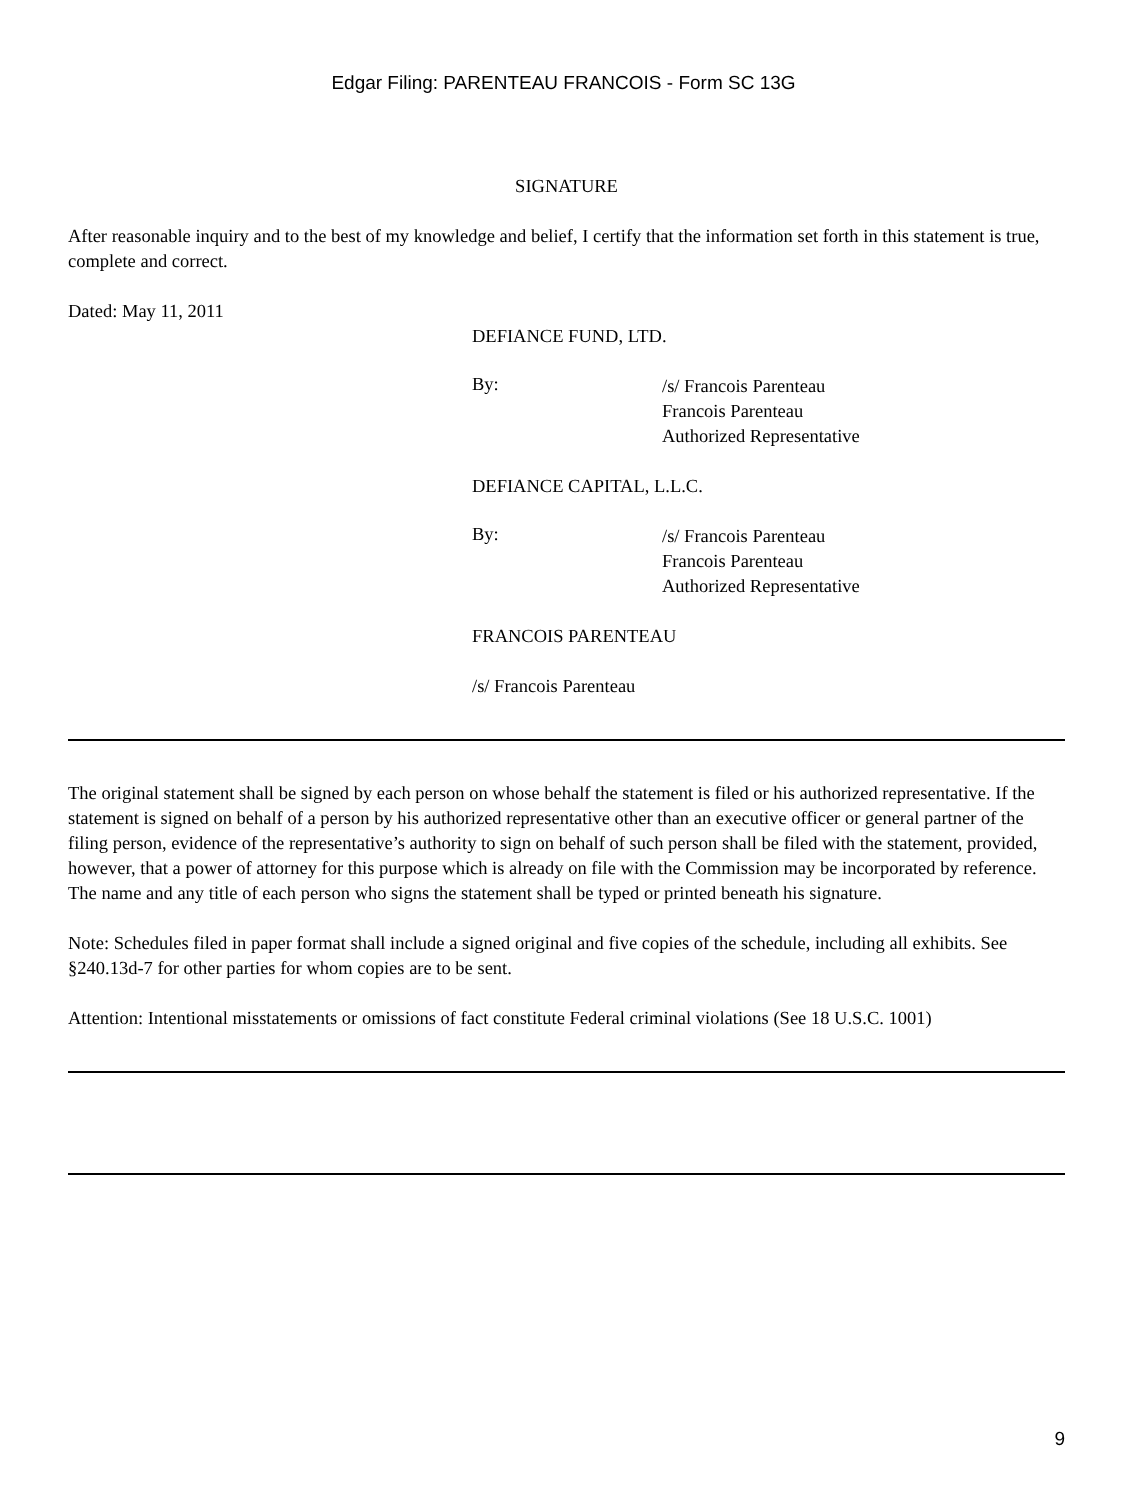Edgar Filing: PARENTEAU FRANCOIS - Form SC 13G
SIGNATURE
After reasonable inquiry and to the best of my knowledge and belief, I certify that the information set forth in this statement is true, complete and correct.
Dated: May 11, 2011
DEFIANCE FUND, LTD.
By:
/s/ Francois Parenteau
Francois Parenteau
Authorized Representative
DEFIANCE CAPITAL, L.L.C.
By:
/s/ Francois Parenteau
Francois Parenteau
Authorized Representative
FRANCOIS PARENTEAU
/s/ Francois Parenteau
The original statement shall be signed by each person on whose behalf the statement is filed or his authorized representative. If the statement is signed on behalf of a person by his authorized representative other than an executive officer or general partner of the filing person, evidence of the representative’s authority to sign on behalf of such person shall be filed with the statement, provided, however, that a power of attorney for this purpose which is already on file with the Commission may be incorporated by reference. The name and any title of each person who signs the statement shall be typed or printed beneath his signature.
Note: Schedules filed in paper format shall include a signed original and five copies of the schedule, including all exhibits. See §240.13d-7 for other parties for whom copies are to be sent.
Attention: Intentional misstatements or omissions of fact constitute Federal criminal violations (See 18 U.S.C. 1001)
9